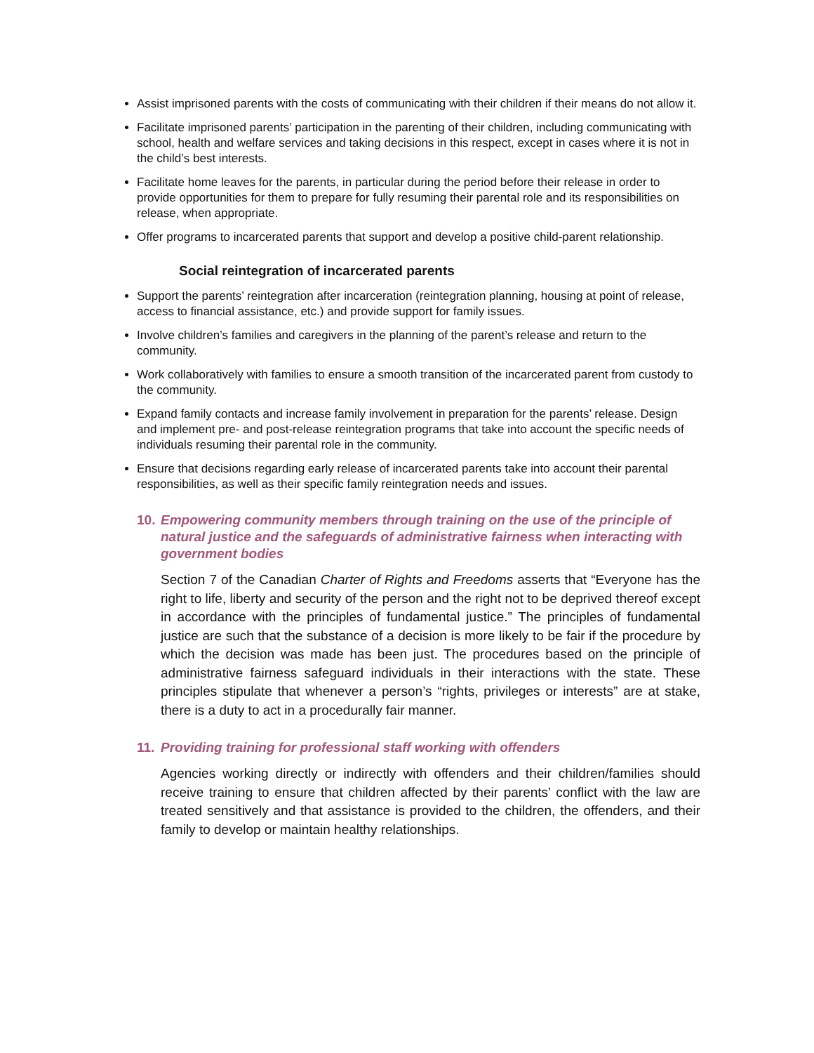Assist imprisoned parents with the costs of communicating with their children if their means do not allow it.
Facilitate imprisoned parents’ participation in the parenting of their children, including communicating with school, health and welfare services and taking decisions in this respect, except in cases where it is not in the child’s best interests.
Facilitate home leaves for the parents, in particular during the period before their release in order to provide opportunities for them to prepare for fully resuming their parental role and its responsibilities on release, when appropriate.
Offer programs to incarcerated parents that support and develop a positive child-parent relationship.
Social reintegration of incarcerated parents
Support the parents’ reintegration after incarceration (reintegration planning, housing at point of release, access to financial assistance, etc.) and provide support for family issues.
Involve children’s families and caregivers in the planning of the parent’s release and return to the community.
Work collaboratively with families to ensure a smooth transition of the incarcerated parent from custody to the community.
Expand family contacts and increase family involvement in preparation for the parents’ release. Design and implement pre- and post-release reintegration programs that take into account the specific needs of individuals resuming their parental role in the community.
Ensure that decisions regarding early release of incarcerated parents take into account their parental responsibilities, as well as their specific family reintegration needs and issues.
10. Empowering community members through training on the use of the principle of natural justice and the safeguards of administrative fairness when interacting with government bodies
Section 7 of the Canadian Charter of Rights and Freedoms asserts that “Everyone has the right to life, liberty and security of the person and the right not to be deprived thereof except in accordance with the principles of fundamental justice.” The principles of fundamental justice are such that the substance of a decision is more likely to be fair if the procedure by which the decision was made has been just. The procedures based on the principle of administrative fairness safeguard individuals in their interactions with the state. These principles stipulate that whenever a person’s “rights, privileges or interests” are at stake, there is a duty to act in a procedurally fair manner.
11. Providing training for professional staff working with offenders
Agencies working directly or indirectly with offenders and their children/families should receive training to ensure that children affected by their parents’ conflict with the law are treated sensitively and that assistance is provided to the children, the offenders, and their family to develop or maintain healthy relationships.